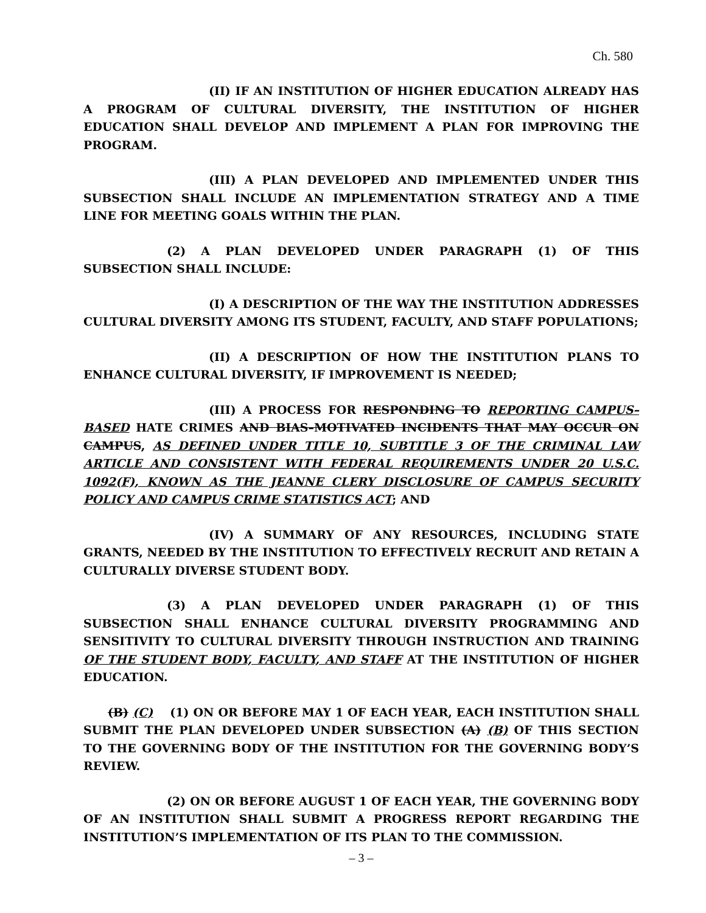Ch. 580
(II) IF AN INSTITUTION OF HIGHER EDUCATION ALREADY HAS A PROGRAM OF CULTURAL DIVERSITY, THE INSTITUTION OF HIGHER EDUCATION SHALL DEVELOP AND IMPLEMENT A PLAN FOR IMPROVING THE PROGRAM.
(III) A PLAN DEVELOPED AND IMPLEMENTED UNDER THIS SUBSECTION SHALL INCLUDE AN IMPLEMENTATION STRATEGY AND A TIME LINE FOR MEETING GOALS WITHIN THE PLAN.
(2) A PLAN DEVELOPED UNDER PARAGRAPH (1) OF THIS SUBSECTION SHALL INCLUDE:
(I) A DESCRIPTION OF THE WAY THE INSTITUTION ADDRESSES CULTURAL DIVERSITY AMONG ITS STUDENT, FACULTY, AND STAFF POPULATIONS;
(II) A DESCRIPTION OF HOW THE INSTITUTION PLANS TO ENHANCE CULTURAL DIVERSITY, IF IMPROVEMENT IS NEEDED;
(III) A PROCESS FOR RESPONDING TO REPORTING CAMPUS–BASED HATE CRIMES AND BIAS–MOTIVATED INCIDENTS THAT MAY OCCUR ON CAMPUS, AS DEFINED UNDER TITLE 10, SUBTITLE 3 OF THE CRIMINAL LAW ARTICLE AND CONSISTENT WITH FEDERAL REQUIREMENTS UNDER 20 U.S.C. 1092(F), KNOWN AS THE JEANNE CLERY DISCLOSURE OF CAMPUS SECURITY POLICY AND CAMPUS CRIME STATISTICS ACT; AND
(IV) A SUMMARY OF ANY RESOURCES, INCLUDING STATE GRANTS, NEEDED BY THE INSTITUTION TO EFFECTIVELY RECRUIT AND RETAIN A CULTURALLY DIVERSE STUDENT BODY.
(3) A PLAN DEVELOPED UNDER PARAGRAPH (1) OF THIS SUBSECTION SHALL ENHANCE CULTURAL DIVERSITY PROGRAMMING AND SENSITIVITY TO CULTURAL DIVERSITY THROUGH INSTRUCTION AND TRAINING OF THE STUDENT BODY, FACULTY, AND STAFF AT THE INSTITUTION OF HIGHER EDUCATION.
(B) (C) (1) ON OR BEFORE MAY 1 OF EACH YEAR, EACH INSTITUTION SHALL SUBMIT THE PLAN DEVELOPED UNDER SUBSECTION (A) (B) OF THIS SECTION TO THE GOVERNING BODY OF THE INSTITUTION FOR THE GOVERNING BODY’S REVIEW.
(2) ON OR BEFORE AUGUST 1 OF EACH YEAR, THE GOVERNING BODY OF AN INSTITUTION SHALL SUBMIT A PROGRESS REPORT REGARDING THE INSTITUTION’S IMPLEMENTATION OF ITS PLAN TO THE COMMISSION.
– 3 –